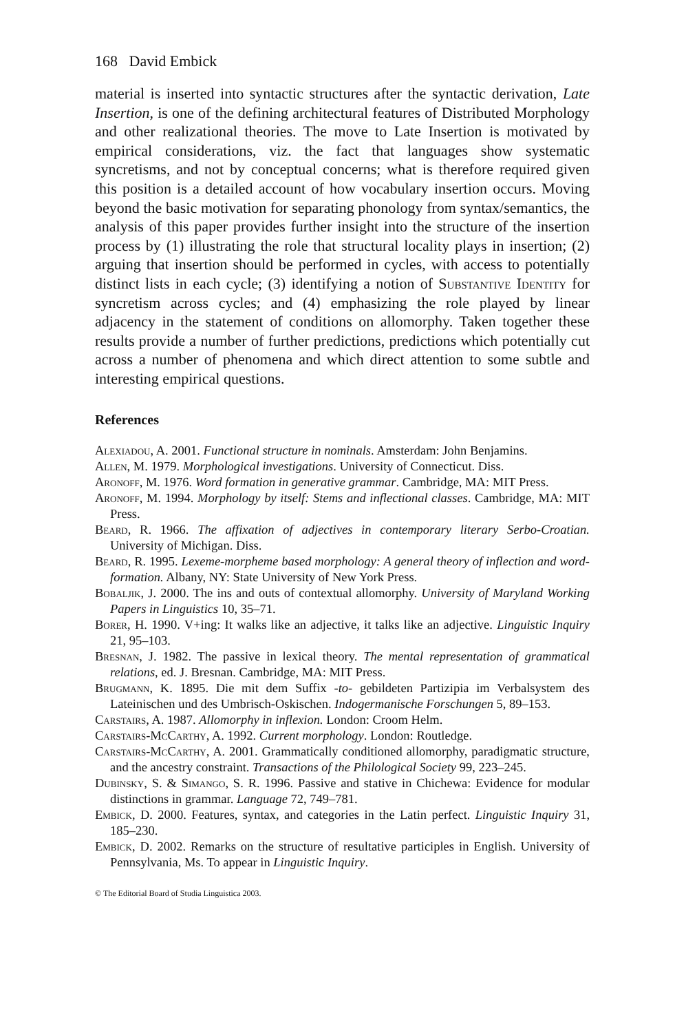168 David Embick
material is inserted into syntactic structures after the syntactic derivation, Late Insertion, is one of the defining architectural features of Distributed Morphology and other realizational theories. The move to Late Insertion is motivated by empirical considerations, viz. the fact that languages show systematic syncretisms, and not by conceptual concerns; what is therefore required given this position is a detailed account of how vocabulary insertion occurs. Moving beyond the basic motivation for separating phonology from syntax/semantics, the analysis of this paper provides further insight into the structure of the insertion process by (1) illustrating the role that structural locality plays in insertion; (2) arguing that insertion should be performed in cycles, with access to potentially distinct lists in each cycle; (3) identifying a notion of Substantive Identity for syncretism across cycles; and (4) emphasizing the role played by linear adjacency in the statement of conditions on allomorphy. Taken together these results provide a number of further predictions, predictions which potentially cut across a number of phenomena and which direct attention to some subtle and interesting empirical questions.
References
Alexiadou, A. 2001. Functional structure in nominals. Amsterdam: John Benjamins.
Allen, M. 1979. Morphological investigations. University of Connecticut. Diss.
Aronoff, M. 1976. Word formation in generative grammar. Cambridge, MA: MIT Press.
Aronoff, M. 1994. Morphology by itself: Stems and inflectional classes. Cambridge, MA: MIT Press.
Beard, R. 1966. The affixation of adjectives in contemporary literary Serbo-Croatian. University of Michigan. Diss.
Beard, R. 1995. Lexeme-morpheme based morphology: A general theory of inflection and word-formation. Albany, NY: State University of New York Press.
Bobaljik, J. 2000. The ins and outs of contextual allomorphy. University of Maryland Working Papers in Linguistics 10, 35–71.
Borer, H. 1990. V+ing: It walks like an adjective, it talks like an adjective. Linguistic Inquiry 21, 95–103.
Bresnan, J. 1982. The passive in lexical theory. The mental representation of grammatical relations, ed. J. Bresnan. Cambridge, MA: MIT Press.
Brugmann, K. 1895. Die mit dem Suffix -to- gebildeten Partizipia im Verbalsystem des Lateinischen und des Umbrisch-Oskischen. Indogermanische Forschungen 5, 89–153.
Carstairs, A. 1987. Allomorphy in inflexion. London: Croom Helm.
Carstairs-McCarthy, A. 1992. Current morphology. London: Routledge.
Carstairs-McCarthy, A. 2001. Grammatically conditioned allomorphy, paradigmatic structure, and the ancestry constraint. Transactions of the Philological Society 99, 223–245.
Dubinsky, S. & Simango, S. R. 1996. Passive and stative in Chichewa: Evidence for modular distinctions in grammar. Language 72, 749–781.
Embick, D. 2000. Features, syntax, and categories in the Latin perfect. Linguistic Inquiry 31, 185–230.
Embick, D. 2002. Remarks on the structure of resultative participles in English. University of Pennsylvania, Ms. To appear in Linguistic Inquiry.
© The Editorial Board of Studia Linguistica 2003.